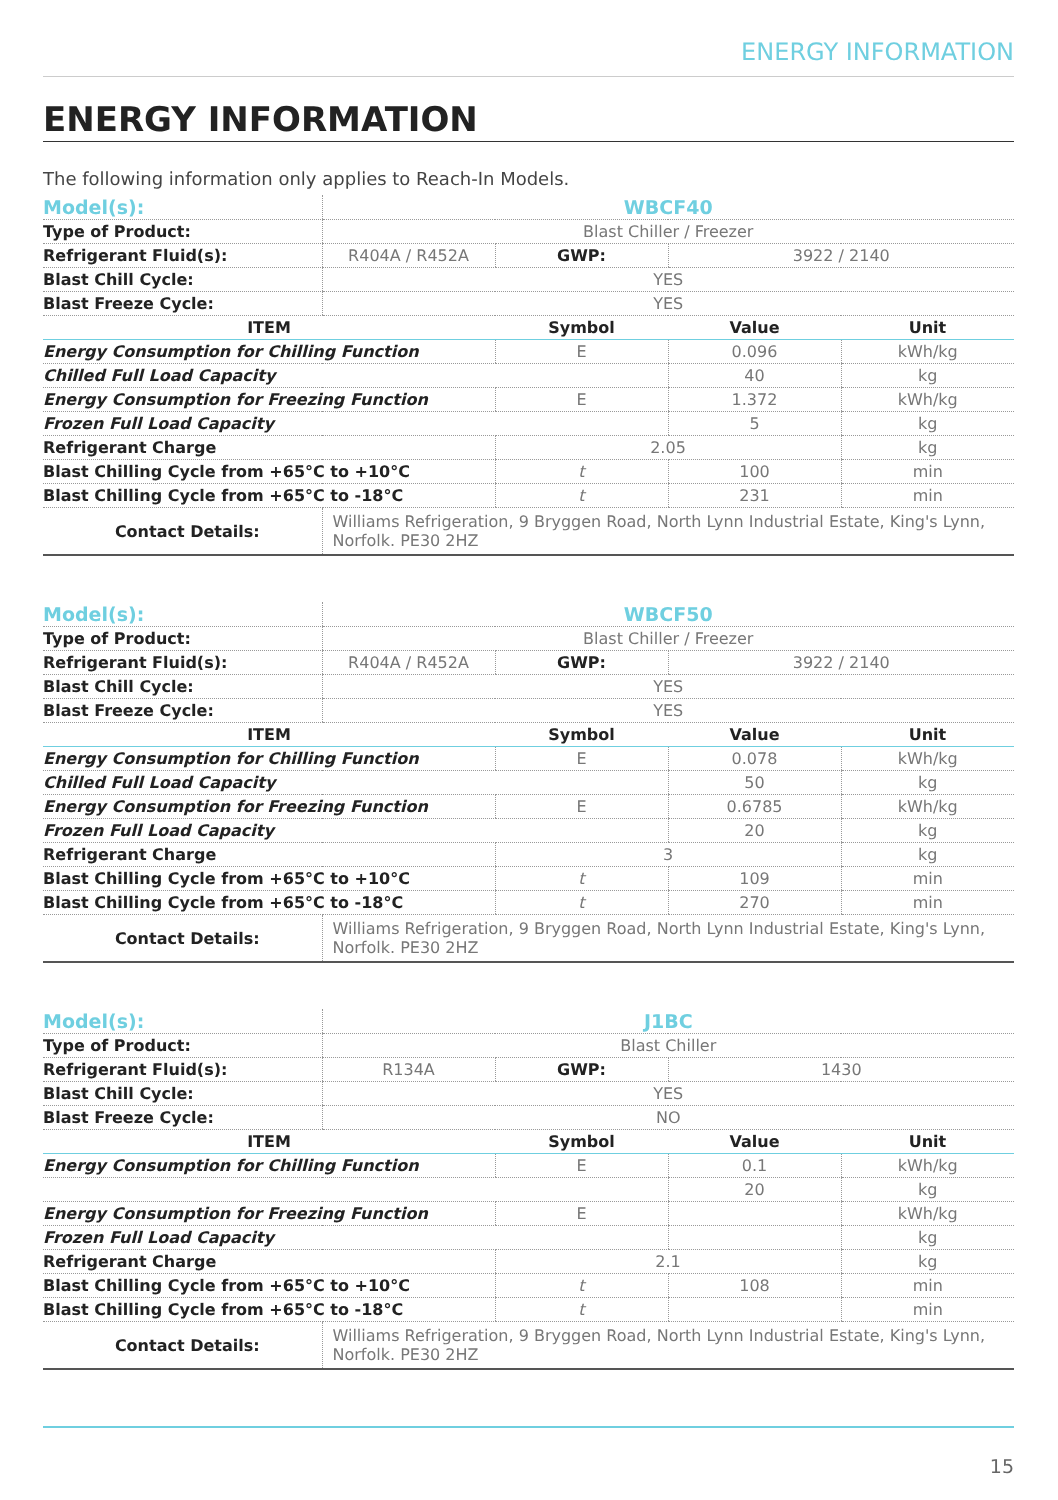ENERGY INFORMATION
ENERGY INFORMATION
The following information only applies to Reach-In Models.
| Model(s): | WBCF40 | | | |
| Type of Product: | Blast Chiller / Freezer | | | |
| Refrigerant Fluid(s): | R404A / R452A | GWP: | 3922 / 2140 | |
| Blast Chill Cycle: | YES | | | |
| Blast Freeze Cycle: | YES | | | |
| ITEM | | Symbol | Value | Unit |
| Energy Consumption for Chilling Function | | E | 0.096 | kWh/kg |
| Chilled Full Load Capacity | | | 40 | kg |
| Energy Consumption for Freezing Function | | E | 1.372 | kWh/kg |
| Frozen Full Load Capacity | | | 5 | kg |
| Refrigerant Charge | | 2.05 | | kg |
| Blast Chilling Cycle from +65°C to +10°C | | t | 100 | min |
| Blast Chilling Cycle from +65°C to -18°C | | t | 231 | min |
| Contact Details: | Williams Refrigeration, 9 Bryggen Road, North Lynn Industrial Estate, King's Lynn, Norfolk. PE30 2HZ | | | |
| Model(s): | WBCF50 | | | |
| Type of Product: | Blast Chiller / Freezer | | | |
| Refrigerant Fluid(s): | R404A / R452A | GWP: | 3922 / 2140 | |
| Blast Chill Cycle: | YES | | | |
| Blast Freeze Cycle: | YES | | | |
| ITEM | | Symbol | Value | Unit |
| Energy Consumption for Chilling Function | | E | 0.078 | kWh/kg |
| Chilled Full Load Capacity | | | 50 | kg |
| Energy Consumption for Freezing Function | | E | 0.6785 | kWh/kg |
| Frozen Full Load Capacity | | | 20 | kg |
| Refrigerant Charge | | 3 | | kg |
| Blast Chilling Cycle from +65°C to +10°C | | t | 109 | min |
| Blast Chilling Cycle from +65°C to -18°C | | t | 270 | min |
| Contact Details: | Williams Refrigeration, 9 Bryggen Road, North Lynn Industrial Estate, King's Lynn, Norfolk. PE30 2HZ | | | |
| Model(s): | J1BC | | | |
| Type of Product: | Blast Chiller | | | |
| Refrigerant Fluid(s): | R134A | GWP: | 1430 | |
| Blast Chill Cycle: | YES | | | |
| Blast Freeze Cycle: | NO | | | |
| ITEM | | Symbol | Value | Unit |
| Energy Consumption for Chilling Function | | E | 0.1 | kWh/kg |
| | | | 20 | kg |
| Energy Consumption for Freezing Function | | E | | kWh/kg |
| Frozen Full Load Capacity | | | | kg |
| Refrigerant Charge | | 2.1 | | kg |
| Blast Chilling Cycle from +65°C to +10°C | | t | 108 | min |
| Blast Chilling Cycle from +65°C to -18°C | | t | | min |
| Contact Details: | Williams Refrigeration, 9 Bryggen Road, North Lynn Industrial Estate, King's Lynn, Norfolk. PE30 2HZ | | | |
15